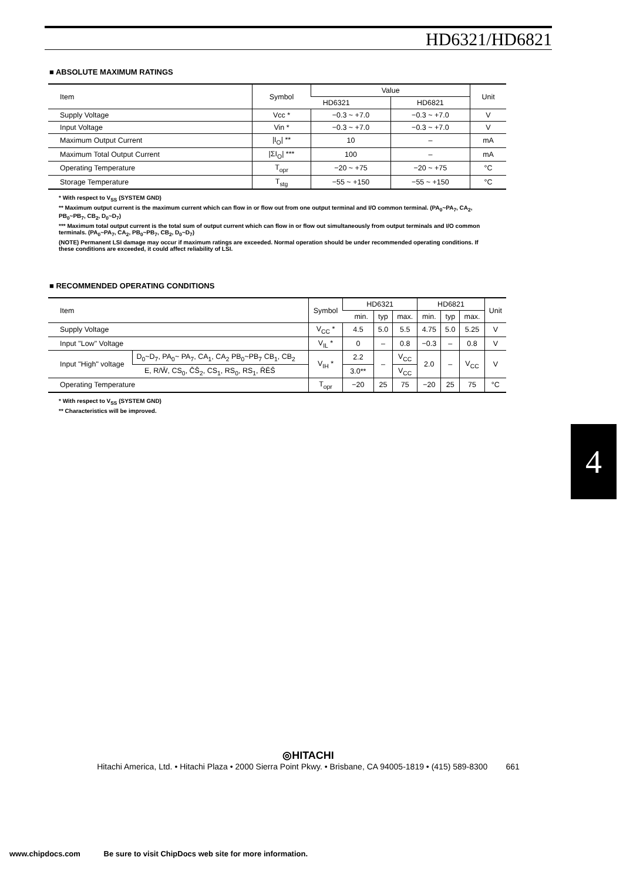HD6321/HD6821
■ ABSOLUTE MAXIMUM RATINGS
| Item | Symbol | Value | | Unit |
| --- | --- | --- | --- | --- |
| | | HD6321 | HD6821 | |
| Supply Voltage | Vcc * | −0.3 ~ +7.0 | −0.3 ~ +7.0 | V |
| Input Voltage | Vin * | −0.3 ~ +7.0 | −0.3 ~ +7.0 | V |
| Maximum Output Current | /I<sub>O</sub>/ ** | 10 | – | mA |
| Maximum Total Output Current | /ΣI<sub>O</sub>/ *** | 100 | – | mA |
| Operating Temperature | T<sub>opr</sub> | −20 ~ +75 | −20 ~ +75 | °C |
| Storage Temperature | T<sub>stg</sub> | −55 ~ +150 | −55 ~ +150 | °C |
* With respect to V<sub>SS</sub> (SYSTEM GND)
** Maximum output current is the maximum current which can flow in or flow out from one output terminal and I/O common terminal. (PA<sub>0</sub>~PA<sub>7</sub>, CA<sub>2</sub>, PB<sub>0</sub>~PB<sub>7</sub>, CB<sub>2</sub>, D<sub>0</sub>~D<sub>7</sub>)
*** Maximum total output current is the total sum of output current which can flow in or flow out simultaneously from output terminals and I/O common terminals. (PA<sub>0</sub>~PA<sub>7</sub>, CA<sub>2</sub>, PB<sub>0</sub>~PB<sub>7</sub>, CB<sub>2</sub>, D<sub>0</sub>~D<sub>7</sub>)
(NOTE) Permanent LSI damage may occur if maximum ratings are exceeded. Normal operation should be under recommended operating conditions. If these conditions are exceeded, it could affect reliability of LSI.
■ RECOMMENDED OPERATING CONDITIONS
| Item | | Symbol | HD6321 | | | HD6821 | | | Unit |
| --- | --- | --- | --- | --- | --- | --- | --- | --- | --- |
| | | | min. | typ | max. | min. | typ | max. | |
| Supply Voltage | | V<sub>CC</sub> * | 4.5 | 5.0 | 5.5 | 4.75 | 5.0 | 5.25 | V |
| Input "Low" Voltage | | V<sub>IL</sub> * | 0 | – | 0.8 | −0.3 | – | 0.8 | V |
| Input "High" voltage | D<sub>0</sub>~D<sub>7</sub>, PA<sub>0</sub>~ PA<sub>7</sub>, CA<sub>1</sub>, CA<sub>2</sub> PB<sub>0</sub>~PB<sub>7</sub> CB<sub>1</sub>, CB<sub>2</sub> | V<sub>IH</sub> * | 2.2 | – | V<sub>CC</sub> | 2.0 | – | V<sub>CC</sub> | V |
| | E, R/W̄, CS<sub>0</sub>, C̄S̄<sub>2</sub>, CS<sub>1</sub>, RS<sub>0</sub>, RS<sub>1</sub>, R̄ĒS̄ | | 3.0** | | V<sub>CC</sub> | | | | |
| Operating Temperature | | T<sub>opr</sub> | −20 | 25 | 75 | −20 | 25 | 75 | °C |
* With respect to V<sub>SS</sub> (SYSTEM GND)
** Characteristics will be improved.
4
◎HITACHI
Hitachi America, Ltd. • Hitachi Plaza • 2000 Sierra Point Pkwy. • Brisbane, CA 94005-1819 • (415) 589-8300 661
www.chipdocs.com Be sure to visit ChipDocs web site for more information.